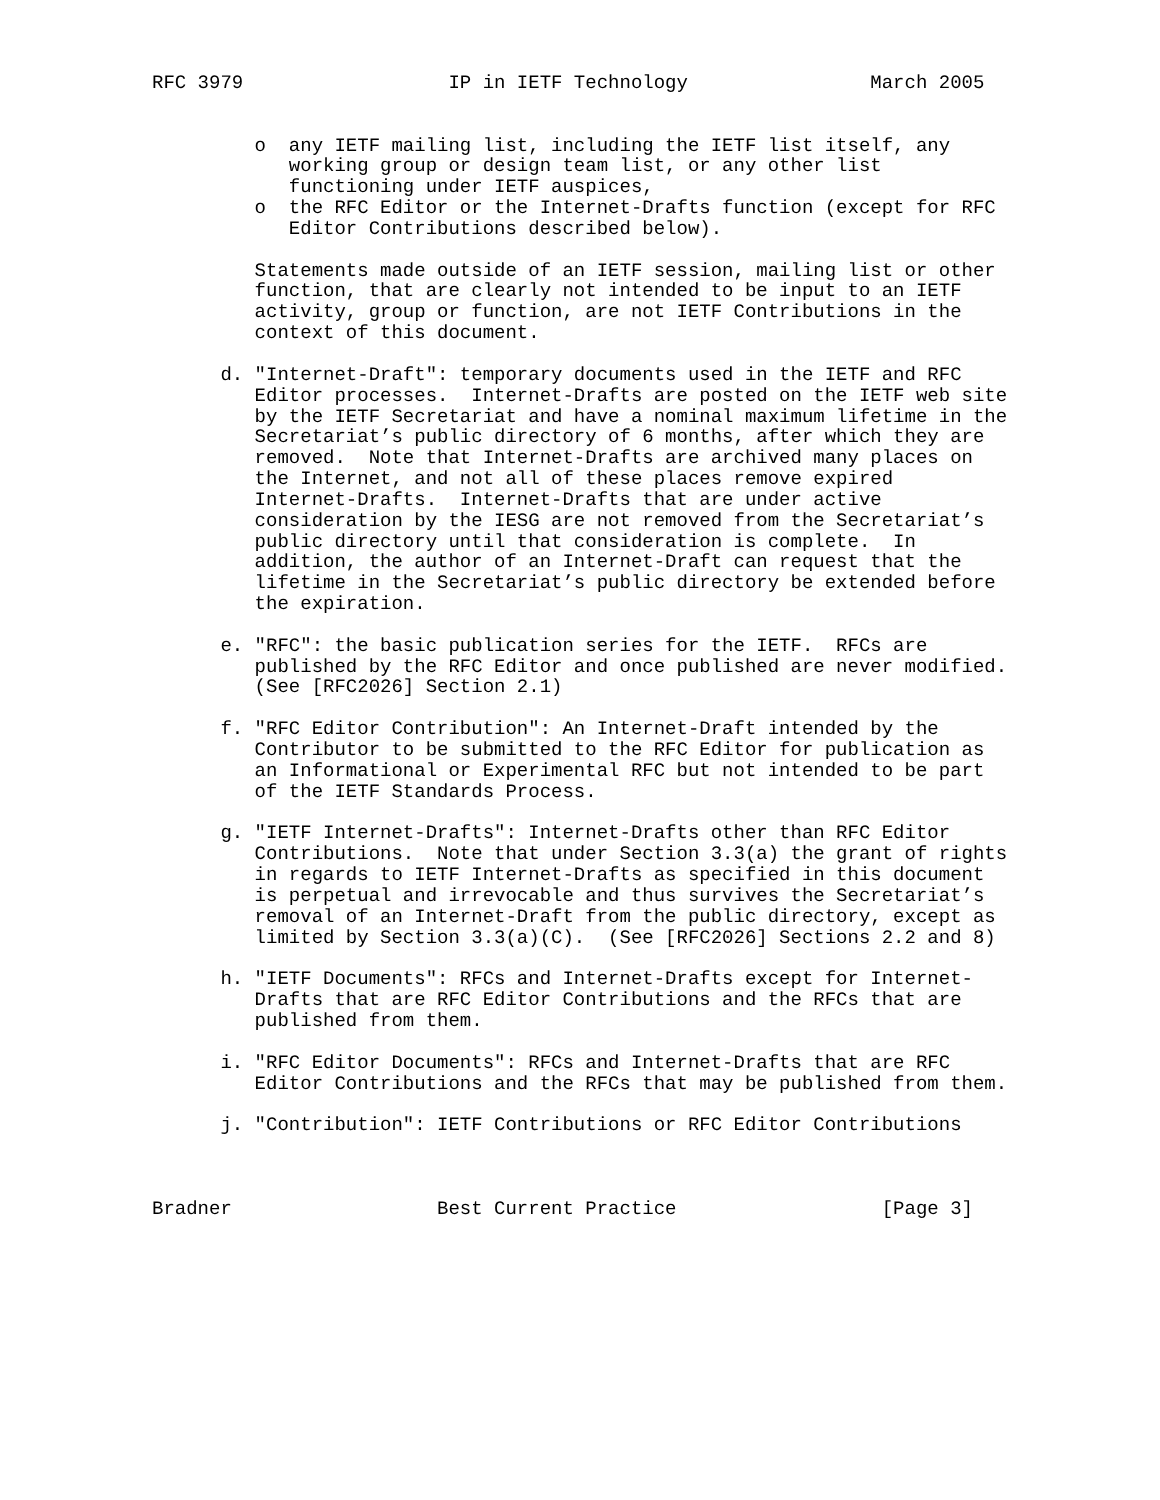RFC 3979                  IP in IETF Technology                March 2005


         o  any IETF mailing list, including the IETF list itself, any
            working group or design team list, or any other list
            functioning under IETF auspices,
         o  the RFC Editor or the Internet-Drafts function (except for RFC
            Editor Contributions described below).

         Statements made outside of an IETF session, mailing list or other
         function, that are clearly not intended to be input to an IETF
         activity, group or function, are not IETF Contributions in the
         context of this document.

      d. "Internet-Draft": temporary documents used in the IETF and RFC
         Editor processes.  Internet-Drafts are posted on the IETF web site
         by the IETF Secretariat and have a nominal maximum lifetime in the
         Secretariat’s public directory of 6 months, after which they are
         removed.  Note that Internet-Drafts are archived many places on
         the Internet, and not all of these places remove expired
         Internet-Drafts.  Internet-Drafts that are under active
         consideration by the IESG are not removed from the Secretariat’s
         public directory until that consideration is complete.  In
         addition, the author of an Internet-Draft can request that the
         lifetime in the Secretariat’s public directory be extended before
         the expiration.

      e. "RFC": the basic publication series for the IETF.  RFCs are
         published by the RFC Editor and once published are never modified.
         (See [RFC2026] Section 2.1)

      f. "RFC Editor Contribution": An Internet-Draft intended by the
         Contributor to be submitted to the RFC Editor for publication as
         an Informational or Experimental RFC but not intended to be part
         of the IETF Standards Process.

      g. "IETF Internet-Drafts": Internet-Drafts other than RFC Editor
         Contributions.  Note that under Section 3.3(a) the grant of rights
         in regards to IETF Internet-Drafts as specified in this document
         is perpetual and irrevocable and thus survives the Secretariat’s
         removal of an Internet-Draft from the public directory, except as
         limited by Section 3.3(a)(C).  (See [RFC2026] Sections 2.2 and 8)

      h. "IETF Documents": RFCs and Internet-Drafts except for Internet-
         Drafts that are RFC Editor Contributions and the RFCs that are
         published from them.

      i. "RFC Editor Documents": RFCs and Internet-Drafts that are RFC
         Editor Contributions and the RFCs that may be published from them.

      j. "Contribution": IETF Contributions or RFC Editor Contributions



Bradner                  Best Current Practice                  [Page 3]